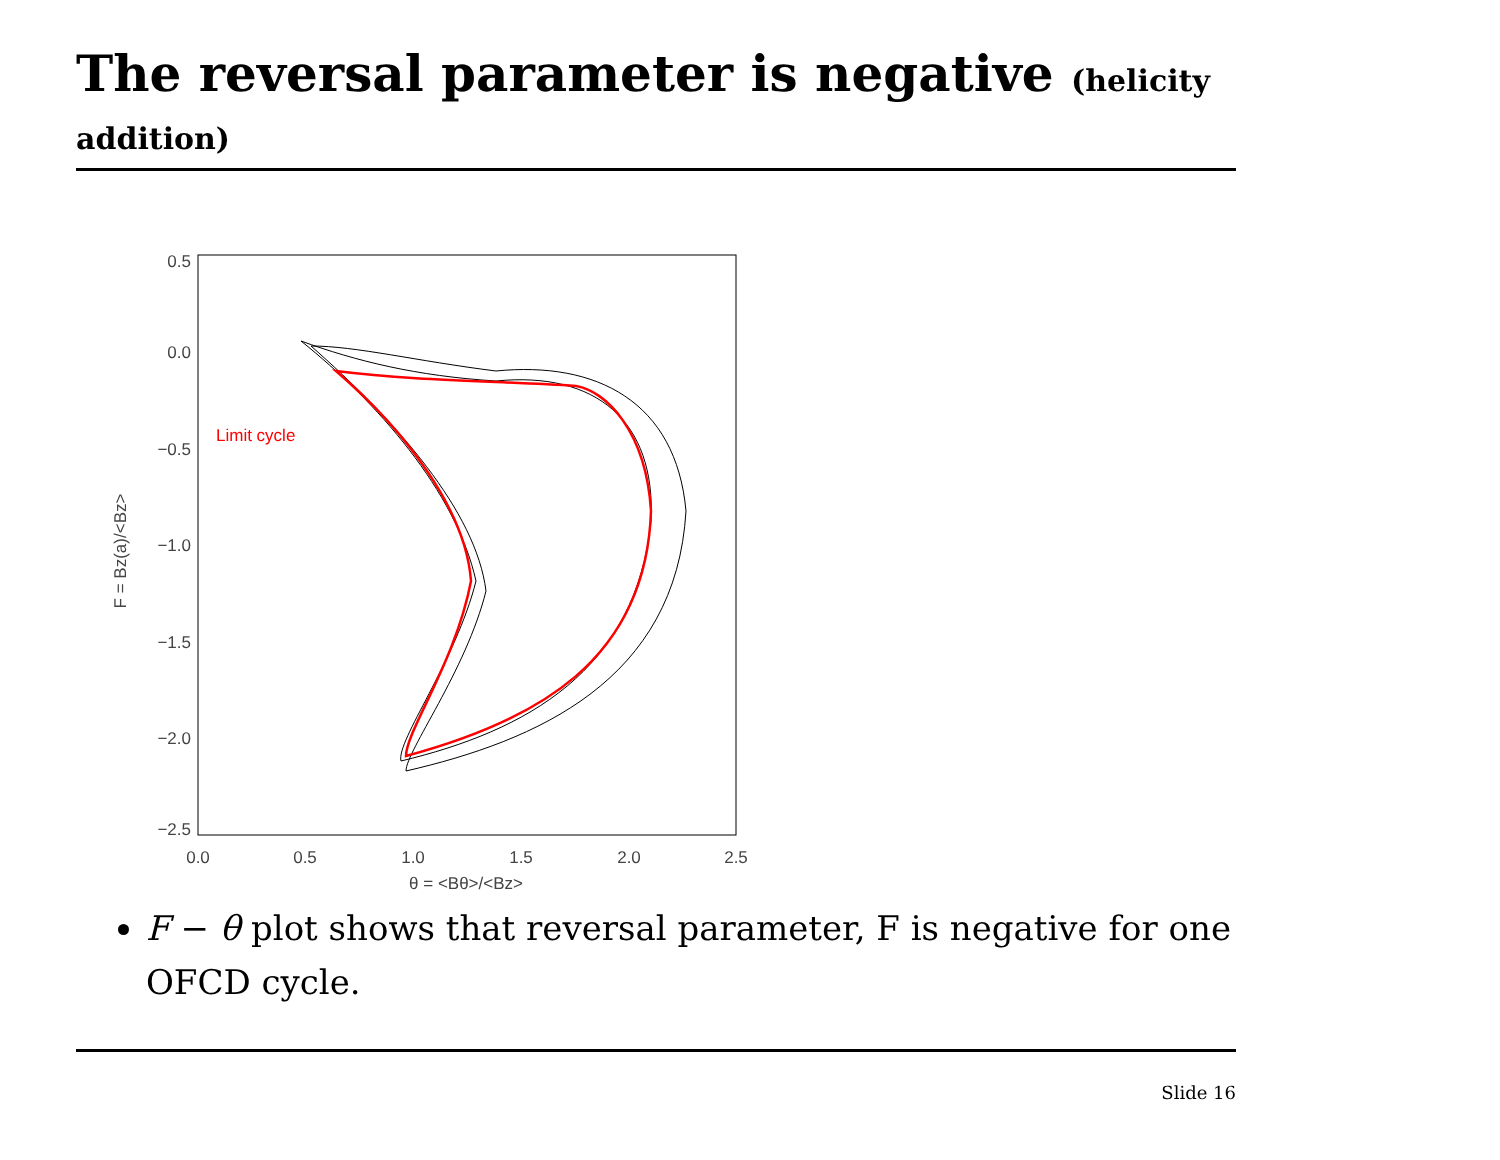The reversal parameter is negative (helicity
addition)
0.5
0.0
−0.5
−1.0
−1.5
−2.0
−2.5
0.0
0.5
1.0
1.5
2.0
2.5
θ = <Bθ>/<Bz>
F = Bz(a)/<Bz>
Limit cycle
F − θ plot shows that reversal parameter, F is negative for one OFCD cycle.
Slide 16